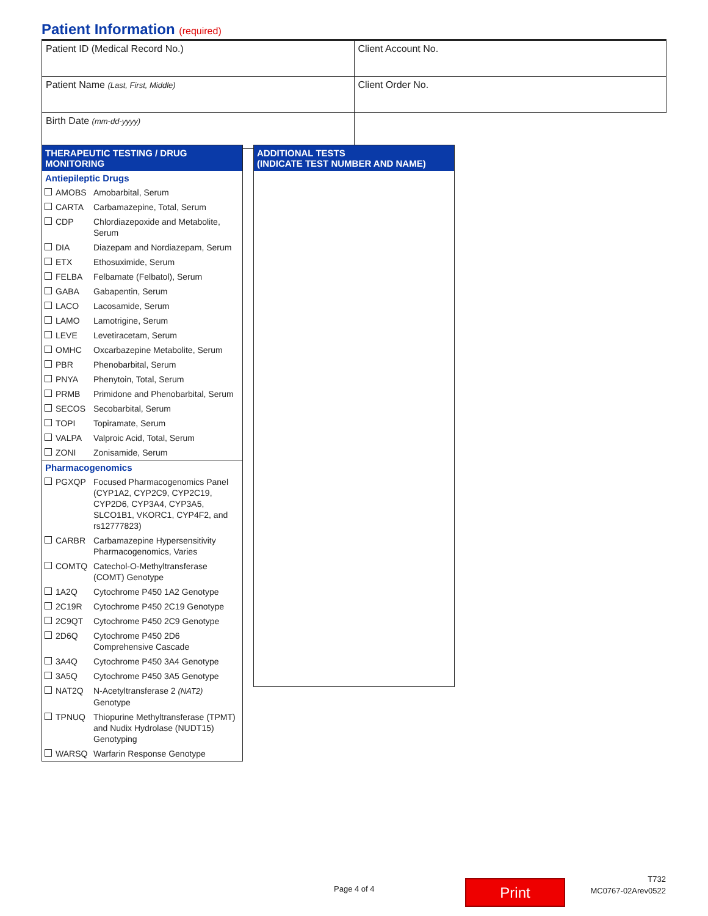Patient Information (required)
| Patient ID (Medical Record No.) | Client Account No. |
| Patient Name (Last, First, Middle) | Client Order No. |
| Birth Date (mm-dd-yyyy) | |
THERAPEUTIC TESTING / DRUG MONITORING
Antiepileptic Drugs
| AMOBS | Amobarbital, Serum |
| CARTA | Carbamazepine, Total, Serum |
| CDP | Chlordiazepoxide and Metabolite, Serum |
| DIA | Diazepam and Nordiazepam, Serum |
| ETX | Ethosuximide, Serum |
| FELBA | Felbamate (Felbatol), Serum |
| GABA | Gabapentin, Serum |
| LACO | Lacosamide, Serum |
| LAMO | Lamotrigine, Serum |
| LEVE | Levetiracetam, Serum |
| OMHC | Oxcarbazepine Metabolite, Serum |
| PBR | Phenobarbital, Serum |
| PNYA | Phenytoin, Total, Serum |
| PRMB | Primidone and Phenobarbital, Serum |
| SECOS | Secobarbital, Serum |
| TOPI | Topiramate, Serum |
| VALPA | Valproic Acid, Total, Serum |
| ZONI | Zonisamide, Serum |
Pharmacogenomics
| PGXQP | Focused Pharmacogenomics Panel (CYP1A2, CYP2C9, CYP2C19, CYP2D6, CYP3A4, CYP3A5, SLCO1B1, VKORC1, CYP4F2, and rs12777823) |
| CARBR | Carbamazepine Hypersensitivity Pharmacogenomics, Varies |
| COMTQ | Catechol-O-Methyltransferase (COMT) Genotype |
| 1A2Q | Cytochrome P450 1A2 Genotype |
| 2C19R | Cytochrome P450 2C19 Genotype |
| 2C9QT | Cytochrome P450 2C9 Genotype |
| 2D6Q | Cytochrome P450 2D6 Comprehensive Cascade |
| 3A4Q | Cytochrome P450 3A4 Genotype |
| 3A5Q | Cytochrome P450 3A5 Genotype |
| NAT2Q | N-Acetyltransferase 2 (NAT2) Genotype |
| TPNUQ | Thiopurine Methyltransferase (TPMT) and Nudix Hydrolase (NUDT15) Genotyping |
| WARSQ | Warfarin Response Genotype |
ADDITIONAL TESTS
(INDICATE TEST NUMBER AND NAME)
Page 4 of 4 Print
T732
MC0767-02Arev0522